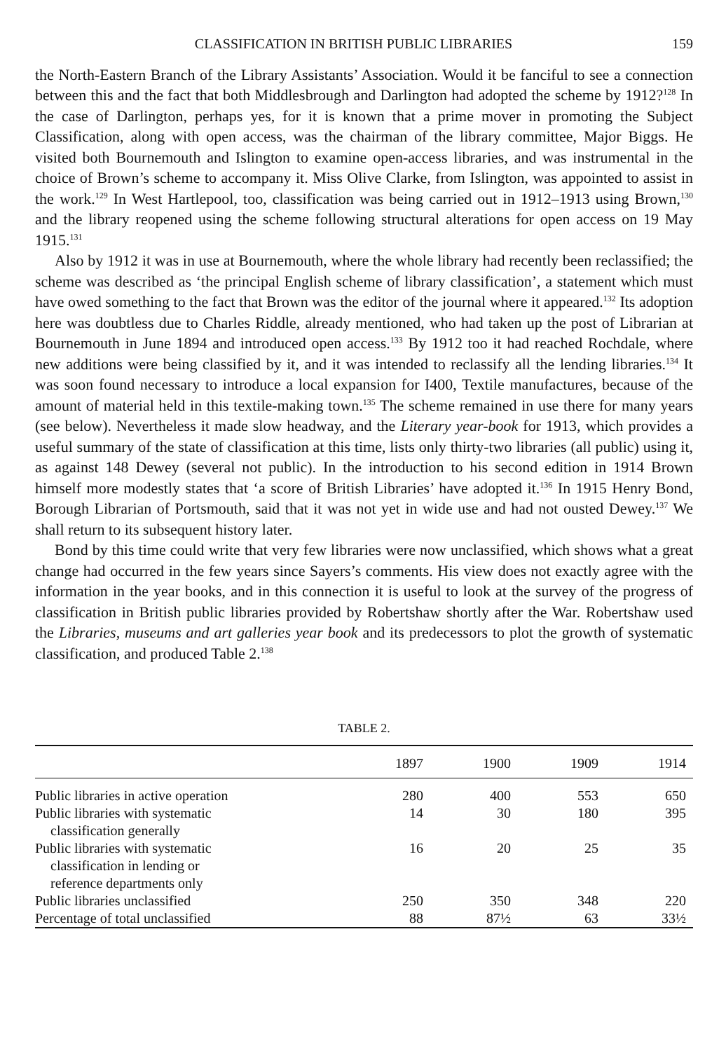CLASSIFICATION IN BRITISH PUBLIC LIBRARIES 159
the North-Eastern Branch of the Library Assistants’ Association. Would it be fanciful to see a connection between this and the fact that both Middlesbrough and Darlington had adopted the scheme by 1912?<sup>128</sup> In the case of Darlington, perhaps yes, for it is known that a prime mover in promoting the Subject Classification, along with open access, was the chairman of the library committee, Major Biggs. He visited both Bournemouth and Islington to examine open-access libraries, and was instrumental in the choice of Brown’s scheme to accompany it. Miss Olive Clarke, from Islington, was appointed to assist in the work.<sup>129</sup> In West Hartlepool, too, classification was being carried out in 1912–1913 using Brown,<sup>130</sup> and the library reopened using the scheme following structural alterations for open access on 19 May 1915.<sup>131</sup>
Also by 1912 it was in use at Bournemouth, where the whole library had recently been reclassified; the scheme was described as ‘the principal English scheme of library classification’, a statement which must have owed something to the fact that Brown was the editor of the journal where it appeared.<sup>132</sup> Its adoption here was doubtless due to Charles Riddle, already mentioned, who had taken up the post of Librarian at Bournemouth in June 1894 and introduced open access.<sup>133</sup> By 1912 too it had reached Rochdale, where new additions were being classified by it, and it was intended to reclassify all the lending libraries.<sup>134</sup> It was soon found necessary to introduce a local expansion for I400, Textile manufactures, because of the amount of material held in this textile-making town.<sup>135</sup> The scheme remained in use there for many years (see below). Nevertheless it made slow headway, and the Literary year-book for 1913, which provides a useful summary of the state of classification at this time, lists only thirty-two libraries (all public) using it, as against 148 Dewey (several not public). In the introduction to his second edition in 1914 Brown himself more modestly states that ‘a score of British Libraries’ have adopted it.<sup>136</sup> In 1915 Henry Bond, Borough Librarian of Portsmouth, said that it was not yet in wide use and had not ousted Dewey.<sup>137</sup> We shall return to its subsequent history later.
Bond by this time could write that very few libraries were now unclassified, which shows what a great change had occurred in the few years since Sayers’s comments. His view does not exactly agree with the information in the year books, and in this connection it is useful to look at the survey of the progress of classification in British public libraries provided by Robertshaw shortly after the War. Robertshaw used the Libraries, museums and art galleries year book and its predecessors to plot the growth of systematic classification, and produced Table 2.<sup>138</sup>
TABLE 2.
| | 1897 | 1900 | 1909 | 1914 |
| --- | --- | --- | --- | --- |
| Public libraries in active operation | 280 | 400 | 553 | 650 |
| Public libraries with systematic classification generally | 14 | 30 | 180 | 395 |
| Public libraries with systematic classification in lending or reference departments only | 16 | 20 | 25 | 35 |
| Public libraries unclassified | 250 | 350 | 348 | 220 |
| Percentage of total unclassified | 88 | 87½ | 63 | 33½ |